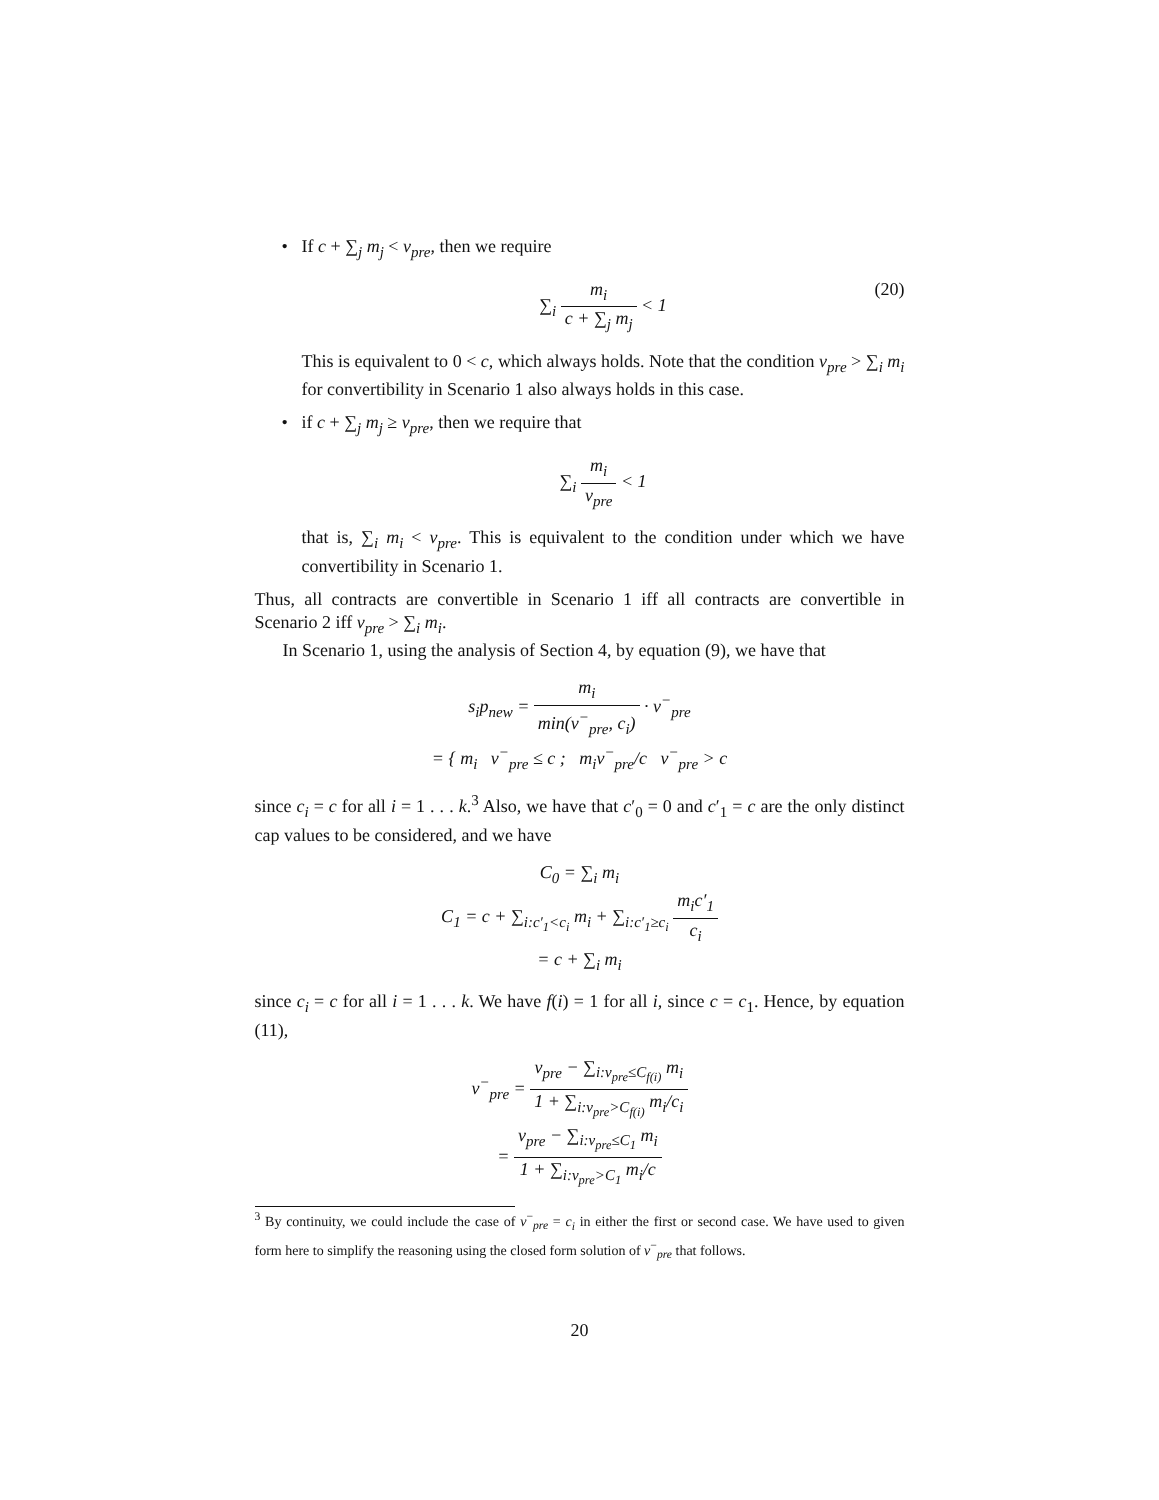• If c + ∑<sub>j</sub> m<sub>j</sub> < v<sub>pre</sub>, then we require
∑<sub>i</sub> m<sub>i</sub> c + ∑<sub>j</sub> m<sub>j</sub> < 1 (20)
This is equivalent to 0 < c, which always holds. Note that the condition v<sub>pre</sub> > ∑<sub>i</sub> m<sub>i</sub> for convertibility in Scenario 1 also always holds in this case.
• if c + ∑<sub>j</sub> m<sub>j</sub> ≥ v<sub>pre</sub>, then we require that
∑<sub>i</sub> m<sub>i</sub> v<sub>pre</sub> < 1
that is, ∑<sub>i</sub> m<sub>i</sub> < v<sub>pre</sub>. This is equivalent to the condition under which we have convertibility in Scenario 1.
Thus, all contracts are convertible in Scenario 1 iff all contracts are convertible in Scenario 2 iff v<sub>pre</sub> > ∑<sub>i</sub> m<sub>i</sub>.
In Scenario 1, using the analysis of Section 4, by equation (9), we have that
s<sub>i</sub>p<sub>new</sub> = m<sub>i</sub> min(v<sup>−</sup><sub>pre</sub>, c<sub>i</sub>) · v<sup>−</sup><sub>pre</sub>
= { m<sub>i</sub> v<sup>−</sup><sub>pre</sub> ≤ c ; m<sub>i</sub>v<sup>−</sup><sub>pre</sub>/c v<sup>−</sup><sub>pre</sub> > c
since c<sub>i</sub> = c for all i = 1 . . . k.<sup>3</sup> Also, we have that c′<sub>0</sub> = 0 and c′<sub>1</sub> = c are the only distinct cap values to be considered, and we have
C<sub>0</sub> = ∑<sub>i</sub> m<sub>i</sub>
C<sub>1</sub> = c + ∑<sub>i:c′<sub>1</sub><c<sub>i</sub></sub> m<sub>i</sub> + ∑<sub>i:c′<sub>1</sub>≥c<sub>i</sub></sub> m<sub>i</sub>c′<sub>1</sub> c<sub>i</sub>
= c + ∑<sub>i</sub> m<sub>i</sub>
since c<sub>i</sub> = c for all i = 1 . . . k. We have f(i) = 1 for all i, since c = c<sub>1</sub>. Hence, by equation (11),
v<sup>−</sup><sub>pre</sub> = v<sub>pre</sub> − ∑<sub>i:v<sub>pre</sub>≤C<sub>f(i)</sub></sub> m<sub>i</sub> 1 + ∑<sub>i:v<sub>pre</sub>>C<sub>f(i)</sub></sub> m<sub>i</sub>/c<sub>i</sub>
= v<sub>pre</sub> − ∑<sub>i:v<sub>pre</sub>≤C<sub>1</sub></sub> m<sub>i</sub> 1 + ∑<sub>i:v<sub>pre</sub>>C<sub>1</sub></sub> m<sub>i</sub>/c
<sup>3</sup> By continuity, we could include the case of v<sup>−</sup><sub>pre</sub> = c<sub>i</sub> in either the first or second case. We have used to given form here to simplify the reasoning using the closed form solution of v<sup>−</sup><sub>pre</sub> that follows.
20